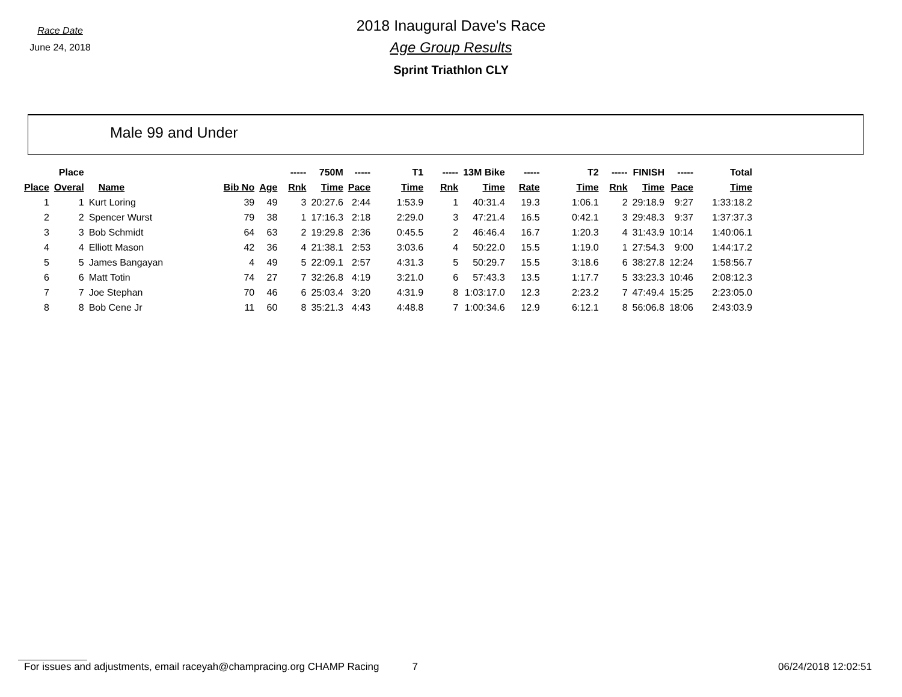Race Date
June 24, 2018
2018 Inaugural Dave's Race
Age Group Results
Sprint Triathlon CLY
Male 99 and Under
| | Place | | | | ----- | 750M | ----- | T1 | ----- | 13M Bike | ----- | T2 | ----- | FINISH | ----- | Total |
| --- | --- | --- | --- | --- | --- | --- | --- | --- | --- | --- | --- | --- | --- | --- | --- | --- |
| Place | Overal | Name | Bib No | Age | Rnk | Time | Pace | Time | Rnk | Time | Rate | Time | Rnk | Time | Pace | Time |
| 1 | 1 | Kurt Loring | 39 | 49 | 3 | 20:27.6 | 2:44 | 1:53.9 | 1 | 40:31.4 | 19.3 | 1:06.1 | 2 | 29:18.9 | 9:27 | 1:33:18.2 |
| 2 | 2 | Spencer Wurst | 79 | 38 | 1 | 17:16.3 | 2:18 | 2:29.0 | 3 | 47:21.4 | 16.5 | 0:42.1 | 3 | 29:48.3 | 9:37 | 1:37:37.3 |
| 3 | 3 | Bob Schmidt | 64 | 63 | 2 | 19:29.8 | 2:36 | 0:45.5 | 2 | 46:46.4 | 16.7 | 1:20.3 | 4 | 31:43.9 | 10:14 | 1:40:06.1 |
| 4 | 4 | Elliott Mason | 42 | 36 | 4 | 21:38.1 | 2:53 | 3:03.6 | 4 | 50:22.0 | 15.5 | 1:19.0 | 1 | 27:54.3 | 9:00 | 1:44:17.2 |
| 5 | 5 | James Bangayan | 4 | 49 | 5 | 22:09.1 | 2:57 | 4:31.3 | 5 | 50:29.7 | 15.5 | 3:18.6 | 6 | 38:27.8 | 12:24 | 1:58:56.7 |
| 6 | 6 | Matt Totin | 74 | 27 | 7 | 32:26.8 | 4:19 | 3:21.0 | 6 | 57:43.3 | 13.5 | 1:17.7 | 5 | 33:23.3 | 10:46 | 2:08:12.3 |
| 7 | 7 | Joe Stephan | 70 | 46 | 6 | 25:03.4 | 3:20 | 4:31.9 | 8 | 1:03:17.0 | 12.3 | 2:23.2 | 7 | 47:49.4 | 15:25 | 2:23:05.0 |
| 8 | 8 | Bob Cene Jr | 11 | 60 | 8 | 35:21.3 | 4:43 | 4:48.8 | 7 | 1:00:34.6 | 12.9 | 6:12.1 | 8 | 56:06.8 | 18:06 | 2:43:03.9 |
For issues and adjustments, email raceyah@champracing.org CHAMP Racing 7 06/24/2018 12:02:51